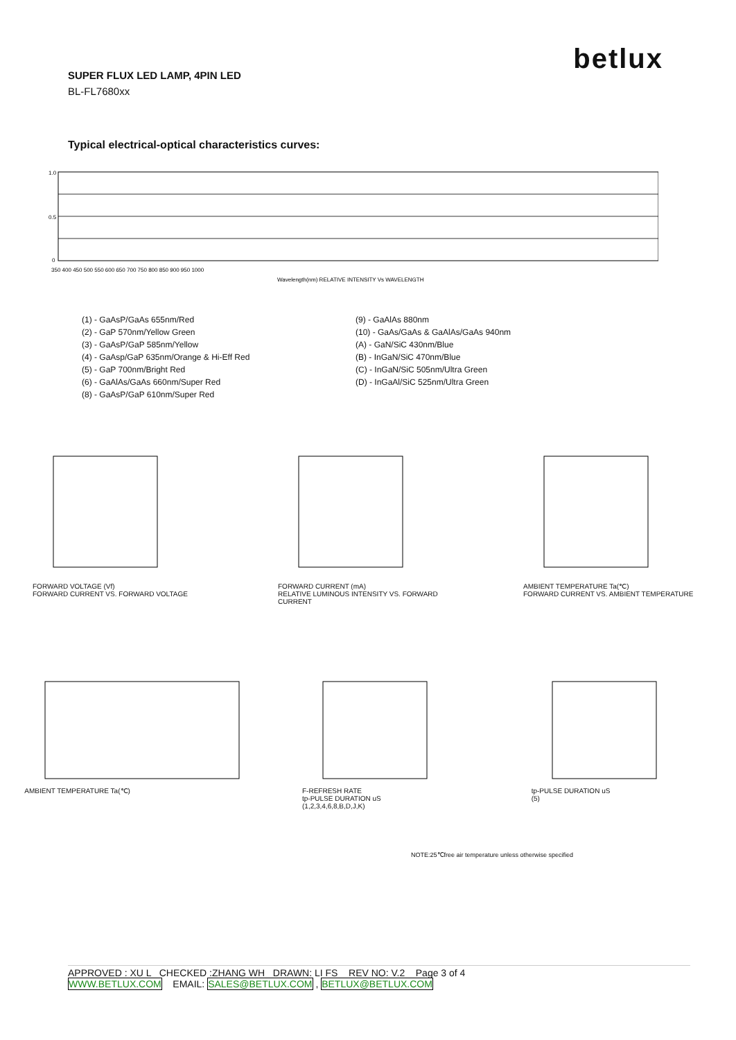betlux
SUPER FLUX LED LAMP, 4PIN LED
BL-FL7680xx
Typical electrical-optical characteristics curves:
1.0
0.5
0
350 400 450 500 550 600 650 700 750 800 850 900 950 1000
Wavelength(nm) RELATIVE INTENSITY Vs WAVELENGTH
(1) - GaAsP/GaAs 655nm/Red
(2) - GaP 570nm/Yellow Green
(3) - GaAsP/GaP 585nm/Yellow
(4) - GaAsp/GaP 635nm/Orange & Hi-Eff Red
(5) - GaP 700nm/Bright Red
(6) - GaAlAs/GaAs 660nm/Super Red
(8) - GaAsP/GaP 610nm/Super Red
(9) - GaAlAs 880nm
(10) - GaAs/GaAs & GaAlAs/GaAs 940nm
(A) - GaN/SiC 430nm/Blue
(B) - InGaN/SiC 470nm/Blue
(C) - InGaN/SiC 505nm/Ultra Green
(D) - InGaAl/SiC 525nm/Ultra Green
FORWARD VOLTAGE (Vf)
FORWARD CURRENT VS. FORWARD VOLTAGE
FORWARD CURRENT (mA)
RELATIVE LUMINOUS INTENSITY VS. FORWARD CURRENT
AMBIENT TEMPERATURE Ta(℃)
FORWARD CURRENT VS. AMBIENT TEMPERATURE
AMBIENT TEMPERATURE Ta(℃)
F-REFRESH RATE
tp-PULSE DURATION uS
(1,2,3,4,6,8,B,D,J,K)
tp-PULSE DURATION uS
(5)
NOTE:25℃free air temperature unless otherwise specified
APPROVED : XU L CHECKED :ZHANG WH DRAWN: LI FS REV NO: V.2 Page 3 of 4
WWW.BETLUX.COM EMAIL: SALES@BETLUX.COM , BETLUX@BETLUX.COM